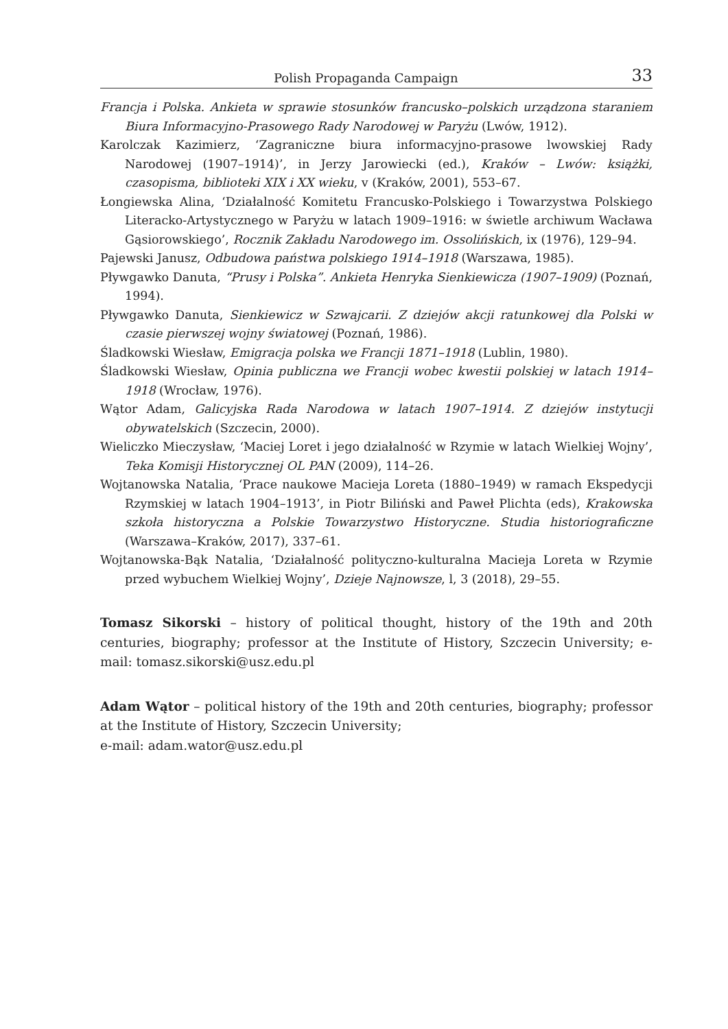Polish Propaganda Campaign 33
Francja i Polska. Ankieta w sprawie stosunków francusko–polskich urządzona staraniem Biura Informacyjno-Prasowego Rady Narodowej w Paryżu (Lwów, 1912).
Karolczak Kazimierz, ‘Zagraniczne biura informacyjno-prasowe lwowskiej Rady Narodowej (1907–1914)’, in Jerzy Jarowiecki (ed.), Kraków – Lwów: książki, czasopisma, biblioteki XIX i XX wieku, v (Kraków, 2001), 553–67.
Łongiewska Alina, ‘Działalność Komitetu Francusko-Polskiego i Towarzystwa Polskiego Literacko-Artystycznego w Paryżu w latach 1909–1916: w świetle archiwum Wacława Gąsiorowskiego’, Rocznik Zakładu Narodowego im. Ossolińskich, ix (1976), 129–94.
Pajewski Janusz, Odbudowa państwa polskiego 1914–1918 (Warszawa, 1985).
Pływgawko Danuta, “Prusy i Polska”. Ankieta Henryka Sienkiewicza (1907–1909) (Poznań, 1994).
Pływgawko Danuta, Sienkiewicz w Szwajcarii. Z dziejów akcji ratunkowej dla Polski w czasie pierwszej wojny światowej (Poznań, 1986).
Śladkowski Wiesław, Emigracja polska we Francji 1871–1918 (Lublin, 1980).
Śladkowski Wiesław, Opinia publiczna we Francji wobec kwestii polskiej w latach 1914–1918 (Wrocław, 1976).
Wątor Adam, Galicyjska Rada Narodowa w latach 1907–1914. Z dziejów instytucji obywatelskich (Szczecin, 2000).
Wieliczko Mieczysław, ‘Maciej Loret i jego działalność w Rzymie w latach Wielkiej Wojny’, Teka Komisji Historycznej OL PAN (2009), 114–26.
Wojtanowska Natalia, ‘Prace naukowe Macieja Loreta (1880–1949) w ramach Ekspedycji Rzymskiej w latach 1904–1913’, in Piotr Biliński and Paweł Plichta (eds), Krakowska szkoła historyczna a Polskie Towarzystwo Historyczne. Studia historiograficzne (Warszawa–Kraków, 2017), 337–61.
Wojtanowska-Bąk Natalia, ‘Działalność polityczno-kulturalna Macieja Loreta w Rzymie przed wybuchem Wielkiej Wojny’, Dzieje Najnowsze, l, 3 (2018), 29–55.
Tomasz Sikorski – history of political thought, history of the 19th and 20th centuries, biography; professor at the Institute of History, Szczecin University; e-mail: tomasz.sikorski@usz.edu.pl
Adam Wątor – political history of the 19th and 20th centuries, biography; professor at the Institute of History, Szczecin University;
e-mail: adam.wator@usz.edu.pl